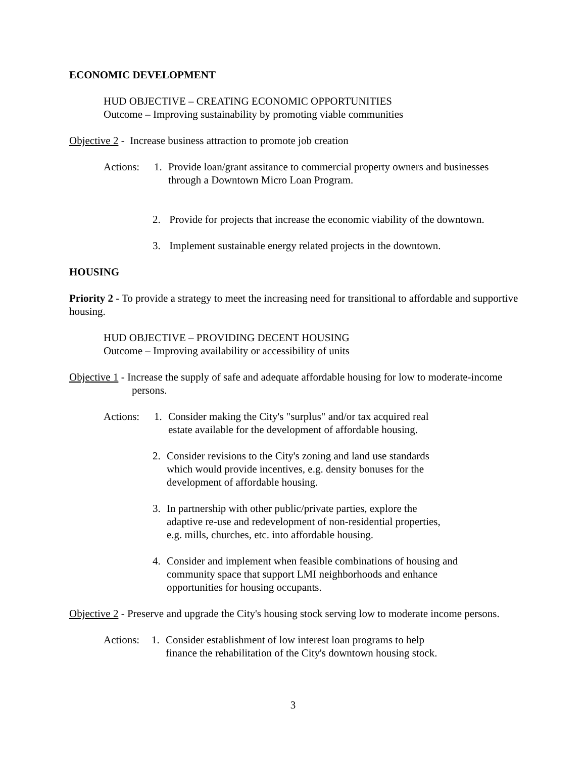ECONOMIC DEVELOPMENT
HUD OBJECTIVE – CREATING ECONOMIC OPPORTUNITIES
Outcome – Improving sustainability by promoting viable communities
Objective 2 - Increase business attraction to promote job creation
Actions:
1. Provide loan/grant assitance to commercial property owners and businesses
through a Downtown Micro Loan Program.
2. Provide for projects that increase the economic viability of the downtown.
3. Implement sustainable energy related projects in the downtown.
HOUSING
Priority 2 - To provide a strategy to meet the increasing need for transitional to affordable and supportive housing.
HUD OBJECTIVE – PROVIDING DECENT HOUSING
Outcome – Improving availability or accessibility of units
Objective 1 - Increase the supply of safe and adequate affordable housing for low to moderate-income persons.
Actions:
1. Consider making the City's "surplus" and/or tax acquired real
estate available for the development of affordable housing.
2. Consider revisions to the City's zoning and land use standards
which would provide incentives, e.g. density bonuses for the
development of affordable housing.
3. In partnership with other public/private parties, explore the
adaptive re-use and redevelopment of non-residential properties,
e.g. mills, churches, etc. into affordable housing.
4. Consider and implement when feasible combinations of housing and
community space that support LMI neighborhoods and enhance
opportunities for housing occupants.
Objective 2 - Preserve and upgrade the City's housing stock serving low to moderate income persons.
Actions:
1. Consider establishment of low interest loan programs to help
finance the rehabilitation of the City's downtown housing stock.
3